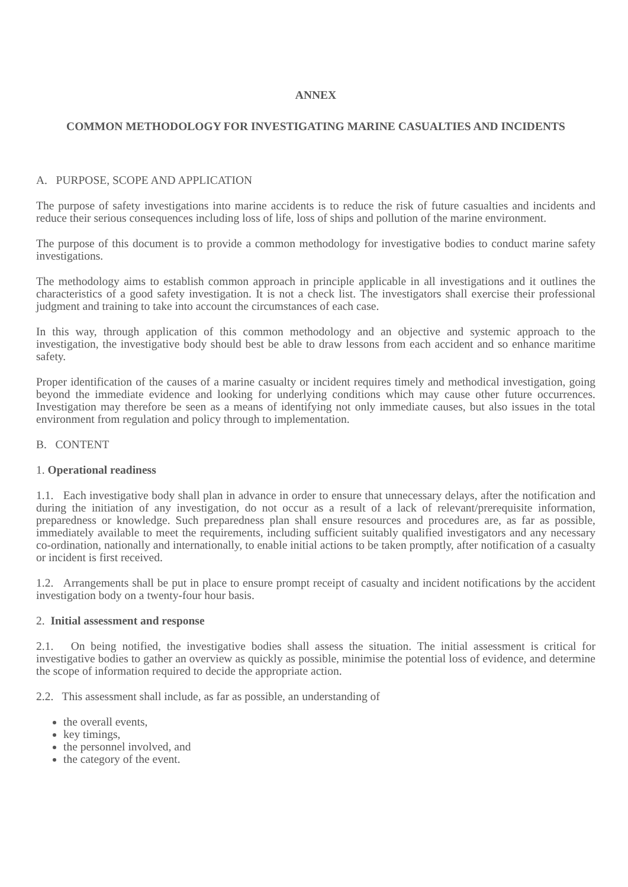ANNEX
COMMON METHODOLOGY FOR INVESTIGATING MARINE CASUALTIES AND INCIDENTS
A. PURPOSE, SCOPE AND APPLICATION
The purpose of safety investigations into marine accidents is to reduce the risk of future casualties and incidents and reduce their serious consequences including loss of life, loss of ships and pollution of the marine environment.
The purpose of this document is to provide a common methodology for investigative bodies to conduct marine safety investigations.
The methodology aims to establish common approach in principle applicable in all investigations and it outlines the characteristics of a good safety investigation. It is not a check list. The investigators shall exercise their professional judgment and training to take into account the circumstances of each case.
In this way, through application of this common methodology and an objective and systemic approach to the investigation, the investigative body should best be able to draw lessons from each accident and so enhance maritime safety.
Proper identification of the causes of a marine casualty or incident requires timely and methodical investigation, going beyond the immediate evidence and looking for underlying conditions which may cause other future occurrences. Investigation may therefore be seen as a means of identifying not only immediate causes, but also issues in the total environment from regulation and policy through to implementation.
B. CONTENT
1. Operational readiness
1.1. Each investigative body shall plan in advance in order to ensure that unnecessary delays, after the notification and during the initiation of any investigation, do not occur as a result of a lack of relevant/prerequisite information, preparedness or knowledge. Such preparedness plan shall ensure resources and procedures are, as far as possible, immediately available to meet the requirements, including sufficient suitably qualified investigators and any necessary co-ordination, nationally and internationally, to enable initial actions to be taken promptly, after notification of a casualty or incident is first received.
1.2. Arrangements shall be put in place to ensure prompt receipt of casualty and incident notifications by the accident investigation body on a twenty-four hour basis.
2. Initial assessment and response
2.1. On being notified, the investigative bodies shall assess the situation. The initial assessment is critical for investigative bodies to gather an overview as quickly as possible, minimise the potential loss of evidence, and determine the scope of information required to decide the appropriate action.
2.2. This assessment shall include, as far as possible, an understanding of
the overall events,
key timings,
the personnel involved, and
the category of the event.